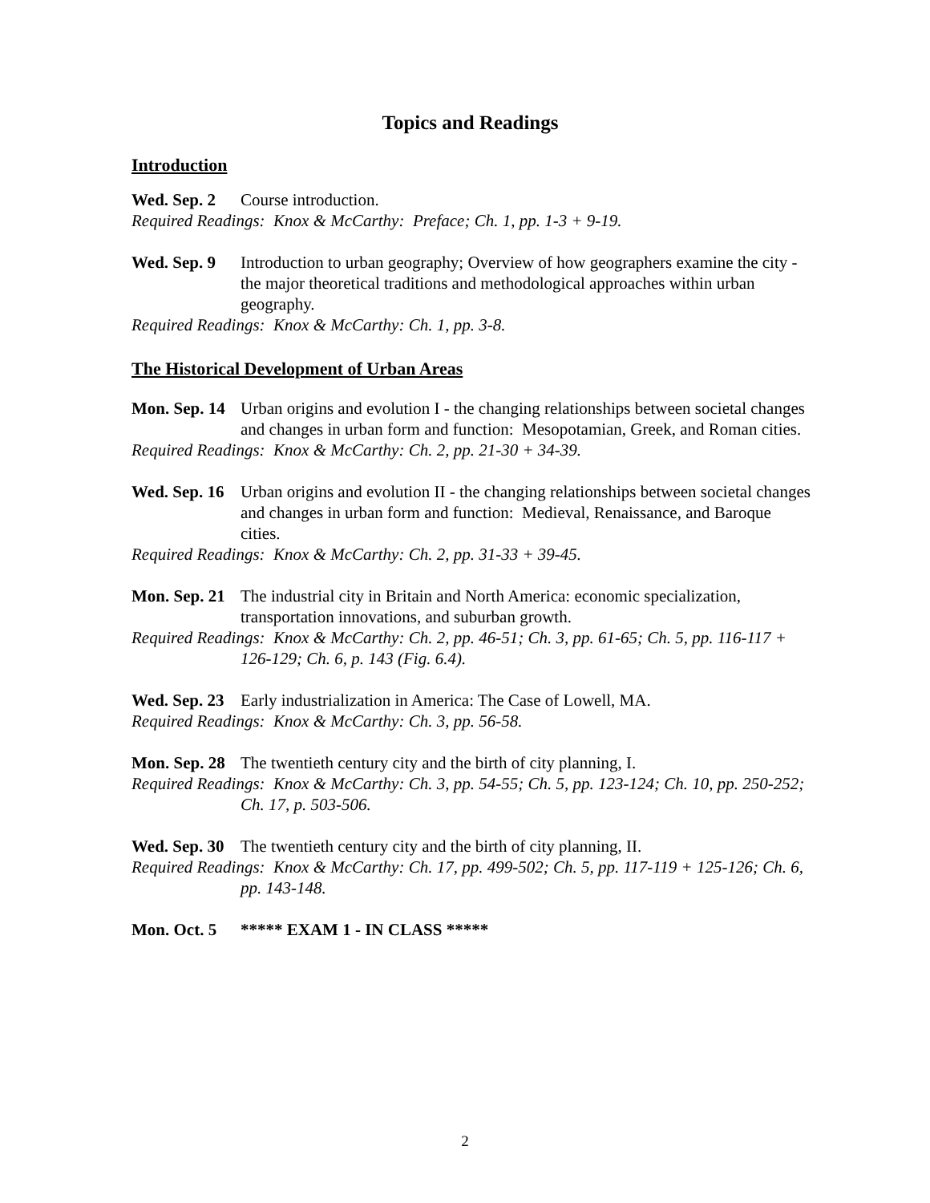Topics and Readings
Introduction
Wed. Sep. 2 Course introduction.
Required Readings: Knox & McCarthy: Preface; Ch. 1, pp. 1-3 + 9-19.
Wed. Sep. 9 Introduction to urban geography; Overview of how geographers examine the city - the major theoretical traditions and methodological approaches within urban geography.
Required Readings: Knox & McCarthy: Ch. 1, pp. 3-8.
The Historical Development of Urban Areas
Mon. Sep. 14 Urban origins and evolution I - the changing relationships between societal changes and changes in urban form and function: Mesopotamian, Greek, and Roman cities.
Required Readings: Knox & McCarthy: Ch. 2, pp. 21-30 + 34-39.
Wed. Sep. 16 Urban origins and evolution II - the changing relationships between societal changes and changes in urban form and function: Medieval, Renaissance, and Baroque cities.
Required Readings: Knox & McCarthy: Ch. 2, pp. 31-33 + 39-45.
Mon. Sep. 21 The industrial city in Britain and North America: economic specialization, transportation innovations, and suburban growth.
Required Readings: Knox & McCarthy: Ch. 2, pp. 46-51; Ch. 3, pp. 61-65; Ch. 5, pp. 116-117 + 126-129; Ch. 6, p. 143 (Fig. 6.4).
Wed. Sep. 23 Early industrialization in America: The Case of Lowell, MA.
Required Readings: Knox & McCarthy: Ch. 3, pp. 56-58.
Mon. Sep. 28 The twentieth century city and the birth of city planning, I.
Required Readings: Knox & McCarthy: Ch. 3, pp. 54-55; Ch. 5, pp. 123-124; Ch. 10, pp. 250-252; Ch. 17, p. 503-506.
Wed. Sep. 30 The twentieth century city and the birth of city planning, II.
Required Readings: Knox & McCarthy: Ch. 17, pp. 499-502; Ch. 5, pp. 117-119 + 125-126; Ch. 6, pp. 143-148.
Mon. Oct. 5 ***** EXAM 1 - IN CLASS *****
2